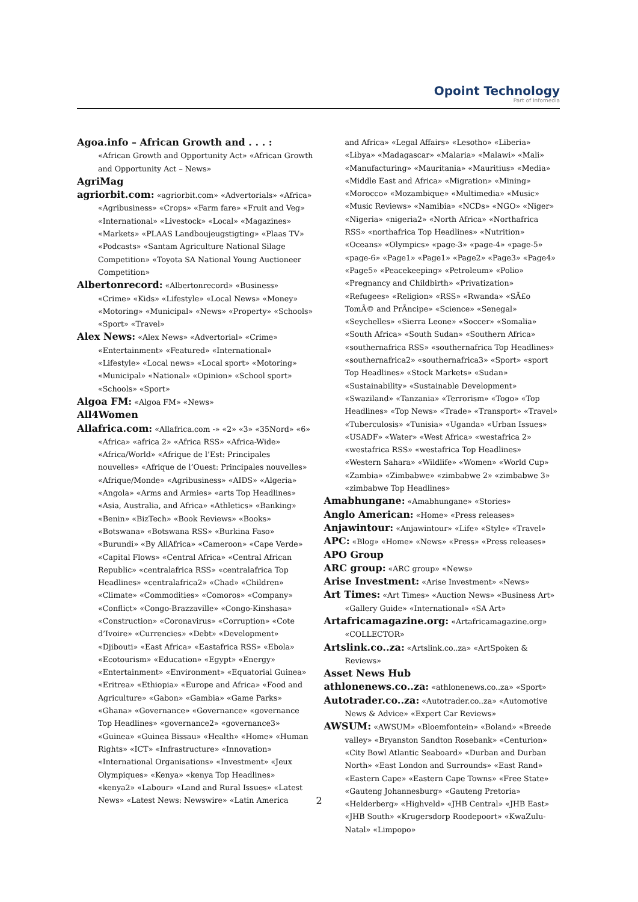Opoint Technology
Part of Infomedia
Agoa.info – African Growth and . . . :
«African Growth and Opportunity Act» «African Growth and Opportunity Act – News»
AgriMag
agriorbit.com: «agriorbit.com» «Advertorials» «Africa» «Agribusiness» «Crops» «Farm fare» «Fruit and Veg» «International» «Livestock» «Local» «Magazines» «Markets» «PLAAS Landboujeugstigting» «Plaas TV» «Podcasts» «Santam Agriculture National Silage Competition» «Toyota SA National Young Auctioneer Competition»
Albertonrecord: «Albertonrecord» «Business» «Crime» «Kids» «Lifestyle» «Local News» «Money» «Motoring» «Municipal» «News» «Property» «Schools» «Sport» «Travel»
Alex News: «Alex News» «Advertorial» «Crime» «Entertainment» «Featured» «International» «Lifestyle» «Local news» «Local sport» «Motoring» «Municipal» «National» «Opinion» «School sport» «Schools» «Sport»
Algoa FM: «Algoa FM» «News»
All4Women
Allafrica.com: «Allafrica.com -» «2» «3» «35Nord» «6» «Africa» «africa 2» «Africa RSS» «Africa-Wide» «Africa/World» «Afrique de l’Est: Principales nouvelles» «Afrique de l’Ouest: Principales nouvelles» «Afrique/Monde» «Agribusiness» «AIDS» «Algeria» «Angola» «Arms and Armies» «arts Top Headlines» «Asia, Australia, and Africa» «Athletics» «Banking» «Benin» «BizTech» «Book Reviews» «Books» «Botswana» «Botswana RSS» «Burkina Faso» «Burundi» «By AllAfrica» «Cameroon» «Cape Verde» «Capital Flows» «Central Africa» «Central African Republic» «centralafrica RSS» «centralafrica Top Headlines» «centralafrica2» «Chad» «Children» «Climate» «Commodities» «Comoros» «Company» «Conflict» «Congo-Brazzaville» «Congo-Kinshasa» «Construction» «Coronavirus» «Corruption» «Cote d’Ivoire» «Currencies» «Debt» «Development» «Djibouti» «East Africa» «Eastafrica RSS» «Ebola» «Ecotourism» «Education» «Egypt» «Energy» «Entertainment» «Environment» «Equatorial Guinea» «Eritrea» «Ethiopia» «Europe and Africa» «Food and Agriculture» «Gabon» «Gambia» «Game Parks» «Ghana» «Governance» «Governance» «governance Top Headlines» «governance2» «governance3» «Guinea» «Guinea Bissau» «Health» «Home» «Human Rights» «ICT» «Infrastructure» «Innovation» «International Organisations» «Investment» «Jeux Olympiques» «Kenya» «kenya Top Headlines» «kenya2» «Labour» «Land and Rural Issues» «Latest News» «Latest News: Newswire» «Latin America
and Africa» «Legal Affairs» «Lesotho» «Liberia» «Libya» «Madagascar» «Malaria» «Malawi» «Mali» «Manufacturing» «Mauritania» «Mauritius» «Media» «Middle East and Africa» «Migration» «Mining» «Morocco» «Mozambique» «Multimedia» «Music» «Music Reviews» «Namibia» «NCDs» «NGO» «Niger» «Nigeria» «nigeria2» «North Africa» «Northafrica RSS» «northafrica Top Headlines» «Nutrition» «Oceans» «Olympics» «page-3» «page-4» «page-5» «page-6» «Page1» «Page1» «Page2» «Page3» «Page4» «Page5» «Peacekeeping» «Petroleum» «Polio» «Pregnancy and Childbirth» «Privatization» «Refugees» «Religion» «RSS» «Rwanda» «SÃ£o TomÃ© and PrÃncipe» «Science» «Senegal» «Seychelles» «Sierra Leone» «Soccer» «Somalia» «South Africa» «South Sudan» «Southern Africa» «southernafrica RSS» «southernafrica Top Headlines» «southernafrica2» «southernafrica3» «Sport» «sport Top Headlines» «Stock Markets» «Sudan» «Sustainability» «Sustainable Development» «Swaziland» «Tanzania» «Terrorism» «Togo» «Top Headlines» «Top News» «Trade» «Transport» «Travel» «Tuberculosis» «Tunisia» «Uganda» «Urban Issues» «USADF» «Water» «West Africa» «westafrica 2» «westafrica RSS» «westafrica Top Headlines» «Western Sahara» «Wildlife» «Women» «World Cup» «Zambia» «Zimbabwe» «zimbabwe 2» «zimbabwe 3» «zimbabwe Top Headlines»
Amabhungane: «Amabhungane» «Stories»
Anglo American: «Home» «Press releases»
Anjawintour: «Anjawintour» «Life» «Style» «Travel»
APC: «Blog» «Home» «News» «Press» «Press releases»
APO Group
ARC group: «ARC group» «News»
Arise Investment: «Arise Investment» «News»
Art Times: «Art Times» «Auction News» «Business Art» «Gallery Guide» «International» «SA Art»
Artafricamagazine.org: «Artafricamagazine.org» «COLLECTOR»
Artslink.co..za: «Artslink.co..za» «ArtSpoken & Reviews»
Asset News Hub
athlonenews.co..za: «athlonenews.co..za» «Sport»
Autotrader.co..za: «Autotrader.co..za» «Automotive News & Advice» «Expert Car Reviews»
AWSUM: «AWSUM» «Bloemfontein» «Boland» «Breede valley» «Bryanston Sandton Rosebank» «Centurion» «City Bowl Atlantic Seaboard» «Durban and Durban North» «East London and Surrounds» «East Rand» «Eastern Cape» «Eastern Cape Towns» «Free State» «Gauteng Johannesburg» «Gauteng Pretoria» «Helderberg» «Highveld» «JHB Central» «JHB East» «JHB South» «Krugersdorp Roodepoort» «KwaZulu-Natal» «Limpopo»
2